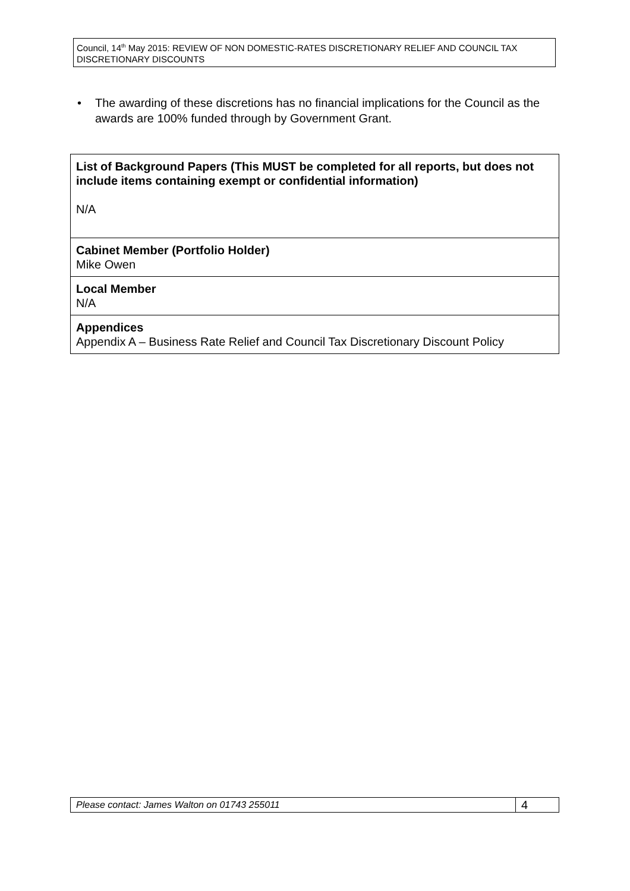Council, 14<sup>th</sup> May 2015: REVIEW OF NON DOMESTIC-RATES DISCRETIONARY RELIEF AND COUNCIL TAX DISCRETIONARY DISCOUNTS
• The awarding of these discretions has no financial implications for the Council as the awards are 100% funded through by Government Grant.
| List of Background Papers (This MUST be completed for all reports, but does not include items containing exempt or confidential information) N/A |
| Cabinet Member (Portfolio Holder) Mike Owen |
| Local Member N/A |
| Appendices Appendix A – Business Rate Relief and Council Tax Discretionary Discount Policy |
| Please contact: James Walton on 01743 255011 | 4 |